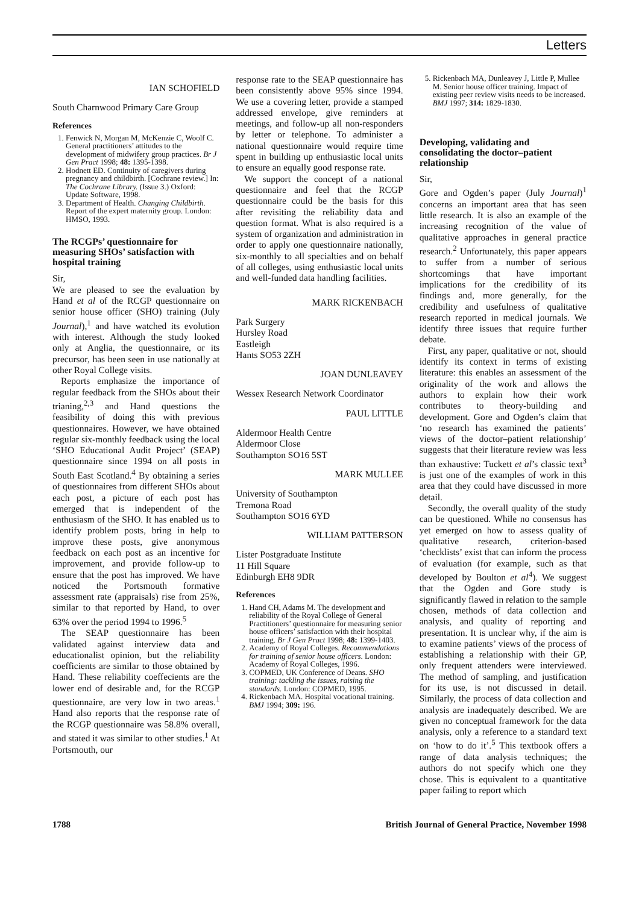Letters
IAN SCHOFIELD
South Charnwood Primary Care Group
References
1. Fenwick N, Morgan M, McKenzie C, Woolf C. General practitioners’ attitudes to the development of midwifery group practices. Br J Gen Pract 1998; 48: 1395-1398.
2. Hodnett ED. Continuity of caregivers during pregnancy and childbirth. [Cochrane review.] In: The Cochrane Library. (Issue 3.) Oxford: Update Software, 1998.
3. Department of Health. Changing Childbirth. Report of the expert maternity group. London: HMSO, 1993.
The RCGPs’ questionnaire for measuring SHOs’ satisfaction with hospital training
Sir,
We are pleased to see the evaluation by Hand et al of the RCGP questionnaire on senior house officer (SHO) training (July Journal),<sup>1</sup> and have watched its evolution with interest. Although the study looked only at Anglia, the questionnaire, or its precursor, has been seen in use nationally at other Royal College visits.
Reports emphasize the importance of regular feedback from the SHOs about their trianing,<sup>2,3</sup> and Hand questions the feasibility of doing this with previous questionnaires. However, we have obtained regular six-monthly feedback using the local ‘SHO Educational Audit Project’ (SEAP) questionnaire since 1994 on all posts in South East Scotland.<sup>4</sup> By obtaining a series of questionnaires from different SHOs about each post, a picture of each post has emerged that is independent of the enthusiasm of the SHO. It has enabled us to identify problem posts, bring in help to improve these posts, give anonymous feedback on each post as an incentive for improvement, and provide follow-up to ensure that the post has improved. We have noticed the Portsmouth formative assessment rate (appraisals) rise from 25%, similar to that reported by Hand, to over 63% over the period 1994 to 1996.<sup>5</sup>
The SEAP questionnaire has been validated against interview data and educationalist opinion, but the reliability coefficients are similar to those obtained by Hand. These reliability coeffecients are the lower end of desirable and, for the RCGP questionnaire, are very low in two areas.<sup>1</sup> Hand also reports that the response rate of the RCGP questionnaire was 58.8% overall, and stated it was similar to other studies.<sup>1</sup> At Portsmouth, our
response rate to the SEAP questionnaire has been consistently above 95% since 1994. We use a covering letter, provide a stamped addressed envelope, give reminders at meetings, and follow-up all non-responders by letter or telephone. To administer a national questionnaire would require time spent in building up enthusiastic local units to ensure an equally good response rate.
We support the concept of a national questionnaire and feel that the RCGP questionnaire could be the basis for this after revisiting the reliability data and question format. What is also required is a system of organization and administration in order to apply one questionnaire nationally, six-monthly to all specialties and on behalf of all colleges, using enthusiastic local units and well-funded data handling facilities.
MARK RICKENBACH
Park Surgery
Hursley Road
Eastleigh
Hants SO53 2ZH
JOAN DUNLEAVEY
Wessex Research Network Coordinator
PAUL LITTLE
Aldermoor Health Centre
Aldermoor Close
Southampton SO16 5ST
MARK MULLEE
University of Southampton
Tremona Road
Southampton SO16 6YD
WILLIAM PATTERSON
Lister Postgraduate Institute
11 Hill Square
Edinburgh EH8 9DR
References
1. Hand CH, Adams M. The development and reliability of the Royal College of General Practitioners’ questionnaire for measuring senior house officers’ satisfaction with their hospital training. Br J Gen Pract 1998; 48: 1399-1403.
2. Academy of Royal Colleges. Recommendations for training of senior house officers. London: Academy of Royal Colleges, 1996.
3. COPMED, UK Conference of Deans. SHO training: tackling the issues, raising the standards. London: COPMED, 1995.
4. Rickenbach MA. Hospital vocational training. BMJ 1994; 309: 196.
5. Rickenbach MA, Dunleavey J, Little P, Mullee M. Senior house officer training. Impact of existing peer review visits needs to be increased. BMJ 1997; 314: 1829-1830.
Developing, validating and consolidating the doctor–patient relationship
Sir,
Gore and Ogden’s paper (July Journal)<sup>1</sup> concerns an important area that has seen little research. It is also an example of the increasing recognition of the value of qualitative approaches in general practice research.<sup>2</sup> Unfortunately, this paper appears to suffer from a number of serious shortcomings that have important implications for the credibility of its findings and, more generally, for the credibility and usefulness of qualitative research reported in medical journals. We identify three issues that require further debate.
First, any paper, qualitative or not, should identify its context in terms of existing literature: this enables an assessment of the originality of the work and allows the authors to explain how their work contributes to theory-building and development. Gore and Ogden’s claim that ‘no research has examined the patients’ views of the doctor–patient relationship’ suggests that their literature review was less than exhaustive: Tuckett et al’s classic text<sup>3</sup> is just one of the examples of work in this area that they could have discussed in more detail.
Secondly, the overall quality of the study can be questioned. While no consensus has yet emerged on how to assess quality of qualitative research, criterion-based ‘checklists’ exist that can inform the process of evaluation (for example, such as that developed by Boulton et al<sup>4</sup>). We suggest that the Ogden and Gore study is significantly flawed in relation to the sample chosen, methods of data collection and analysis, and quality of reporting and presentation. It is unclear why, if the aim is to examine patients’ views of the process of establishing a relationship with their GP, only frequent attenders were interviewed. The method of sampling, and justification for its use, is not discussed in detail. Similarly, the process of data collection and analysis are inadequately described. We are given no conceptual framework for the data analysis, only a reference to a standard text on ‘how to do it’.<sup>5</sup> This textbook offers a range of data analysis techniques; the authors do not specify which one they chose. This is equivalent to a quantitative paper failing to report which
1788 British Journal of General Practice, November 1998